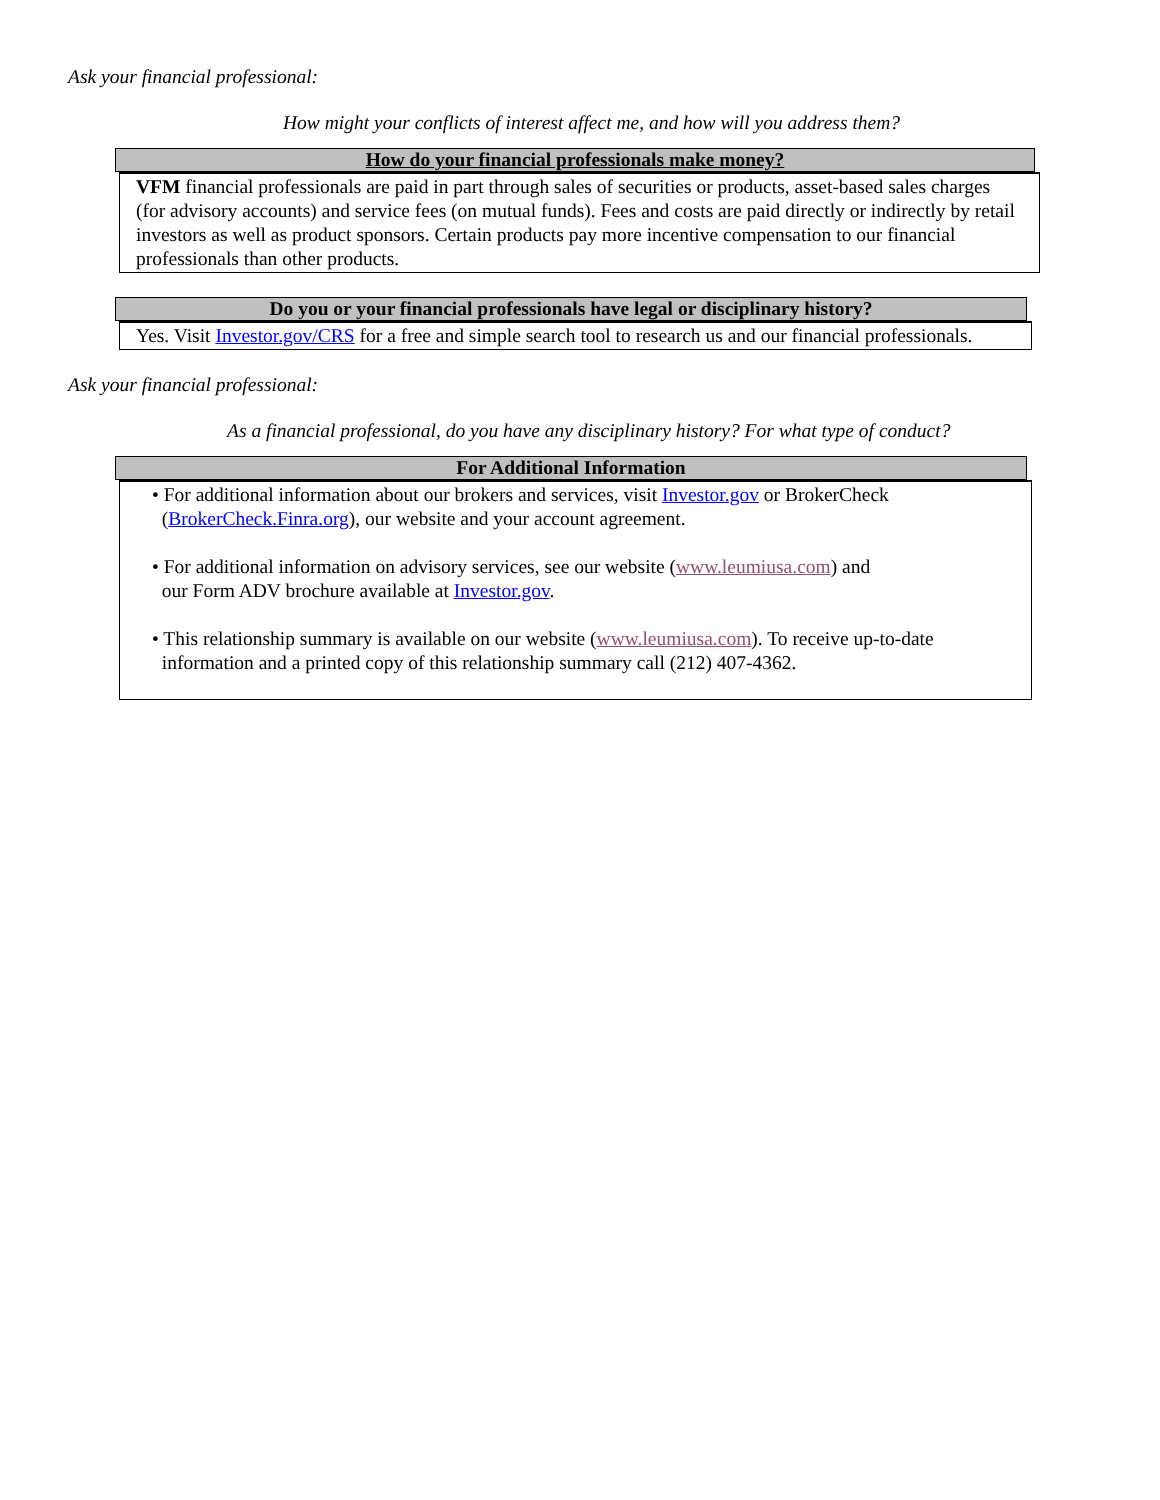Ask your financial professional:
How might your conflicts of interest affect me, and how will you address them?
How do your financial professionals make money?
VFM financial professionals are paid in part through sales of securities or products, asset-based sales charges (for advisory accounts) and service fees (on mutual funds). Fees and costs are paid directly or indirectly by retail investors as well as product sponsors. Certain products pay more incentive compensation to our financial professionals than other products.
Do you or your financial professionals have legal or disciplinary history?
Yes. Visit Investor.gov/CRS for a free and simple search tool to research us and our financial professionals.
Ask your financial professional:
As a financial professional, do you have any disciplinary history? For what type of conduct?
For Additional Information
• For additional information about our brokers and services, visit Investor.gov or BrokerCheck
(BrokerCheck.Finra.org), our website and your account agreement.
• For additional information on advisory services, see our website (www.leumiusa.com) and
our Form ADV brochure available at Investor.gov.
• This relationship summary is available on our website (www.leumiusa.com). To receive up-to-date
information and a printed copy of this relationship summary call (212) 407-4362.